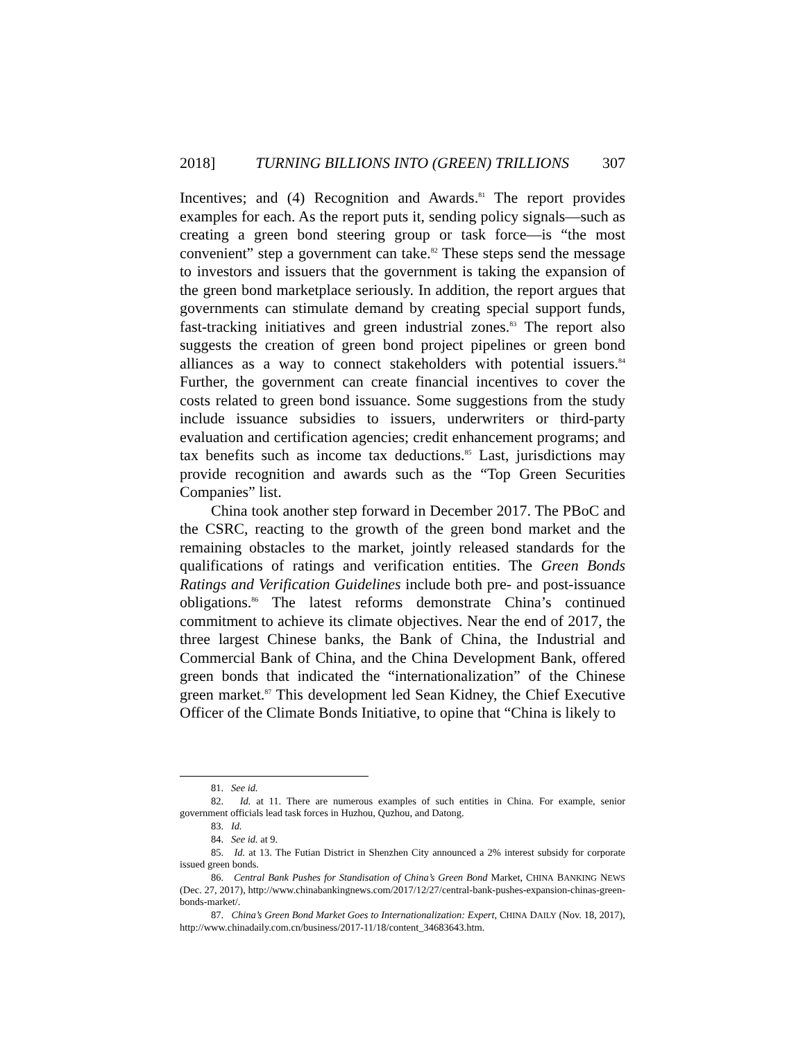2018] TURNING BILLIONS INTO (GREEN) TRILLIONS 307
Incentives; and (4) Recognition and Awards.<sup>81</sup> The report provides examples for each. As the report puts it, sending policy signals—such as creating a green bond steering group or task force—is “the most convenient” step a government can take.<sup>82</sup> These steps send the message to investors and issuers that the government is taking the expansion of the green bond marketplace seriously. In addition, the report argues that governments can stimulate demand by creating special support funds, fast-tracking initiatives and green industrial zones.<sup>83</sup> The report also suggests the creation of green bond project pipelines or green bond alliances as a way to connect stakeholders with potential issuers.<sup>84</sup> Further, the government can create financial incentives to cover the costs related to green bond issuance. Some suggestions from the study include issuance subsidies to issuers, underwriters or third-party evaluation and certification agencies; credit enhancement programs; and tax benefits such as income tax deductions.<sup>85</sup> Last, jurisdictions may provide recognition and awards such as the “Top Green Securities Companies” list.
China took another step forward in December 2017. The PBoC and the CSRC, reacting to the growth of the green bond market and the remaining obstacles to the market, jointly released standards for the qualifications of ratings and verification entities. The Green Bonds Ratings and Verification Guidelines include both pre- and post-issuance obligations.<sup>86</sup> The latest reforms demonstrate China’s continued commitment to achieve its climate objectives. Near the end of 2017, the three largest Chinese banks, the Bank of China, the Industrial and Commercial Bank of China, and the China Development Bank, offered green bonds that indicated the “internationalization” of the Chinese green market.<sup>87</sup> This development led Sean Kidney, the Chief Executive Officer of the Climate Bonds Initiative, to opine that “China is likely to
81. See id.
82. Id. at 11. There are numerous examples of such entities in China. For example, senior government officials lead task forces in Huzhou, Quzhou, and Datong.
83. Id.
84. See id. at 9.
85. Id. at 13. The Futian District in Shenzhen City announced a 2% interest subsidy for corporate issued green bonds.
86. Central Bank Pushes for Standisation of China’s Green Bond Market, CHINA BANKING NEWS (Dec. 27, 2017), http://www.chinabankingnews.com/2017/12/27/central-bank-pushes-expansion-chinas-green-bonds-market/.
87. China’s Green Bond Market Goes to Internationalization: Expert, CHINA DAILY (Nov. 18, 2017), http://www.chinadaily.com.cn/business/2017-11/18/content_34683643.htm.